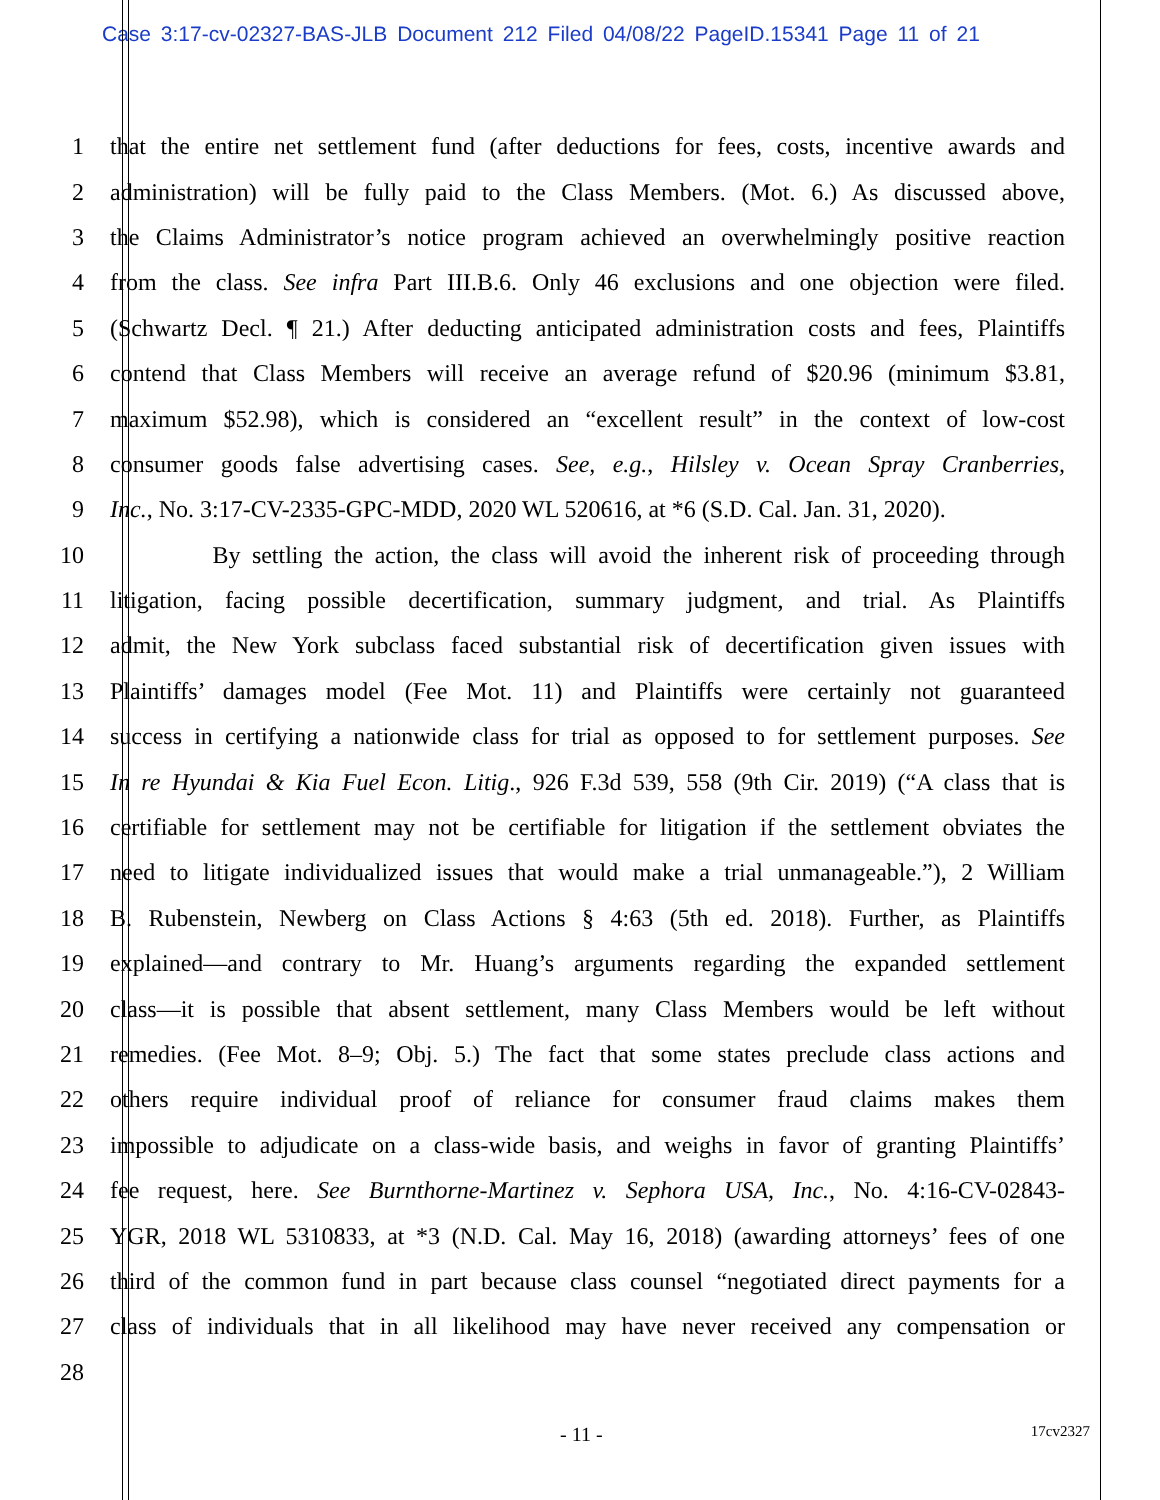Case 3:17-cv-02327-BAS-JLB Document 212 Filed 04/08/22 PageID.15341 Page 11 of 21
1 that the entire net settlement fund (after deductions for fees, costs, incentive awards and
2 administration) will be fully paid to the Class Members. (Mot. 6.) As discussed above,
3 the Claims Administrator’s notice program achieved an overwhelmingly positive reaction
4 from the class. See infra Part III.B.6. Only 46 exclusions and one objection were filed.
5 (Schwartz Decl. ¶ 21.) After deducting anticipated administration costs and fees, Plaintiffs
6 contend that Class Members will receive an average refund of $20.96 (minimum $3.81,
7 maximum $52.98), which is considered an “excellent result” in the context of low-cost
8 consumer goods false advertising cases. See, e.g., Hilsley v. Ocean Spray Cranberries,
9 Inc., No. 3:17-CV-2335-GPC-MDD, 2020 WL 520616, at *6 (S.D. Cal. Jan. 31, 2020).
10 By settling the action, the class will avoid the inherent risk of proceeding through
11 litigation, facing possible decertification, summary judgment, and trial. As Plaintiffs
12 admit, the New York subclass faced substantial risk of decertification given issues with
13 Plaintiffs’ damages model (Fee Mot. 11) and Plaintiffs were certainly not guaranteed
14 success in certifying a nationwide class for trial as opposed to for settlement purposes. See
15 In re Hyundai & Kia Fuel Econ. Litig., 926 F.3d 539, 558 (9th Cir. 2019) (“A class that is
16 certifiable for settlement may not be certifiable for litigation if the settlement obviates the
17 need to litigate individualized issues that would make a trial unmanageable.”), 2 William
18 B. Rubenstein, Newberg on Class Actions § 4:63 (5th ed. 2018). Further, as Plaintiffs
19 explained—and contrary to Mr. Huang’s arguments regarding the expanded settlement
20 class—it is possible that absent settlement, many Class Members would be left without
21 remedies. (Fee Mot. 8–9; Obj. 5.) The fact that some states preclude class actions and
22 others require individual proof of reliance for consumer fraud claims makes them
23 impossible to adjudicate on a class-wide basis, and weighs in favor of granting Plaintiffs’
24 fee request, here. See Burnthorne-Martinez v. Sephora USA, Inc., No. 4:16-CV-02843-
25 YGR, 2018 WL 5310833, at *3 (N.D. Cal. May 16, 2018) (awarding attorneys’ fees of one
26 third of the common fund in part because class counsel “negotiated direct payments for a
27 class of individuals that in all likelihood may have never received any compensation or
28
- 11 -
17cv2327